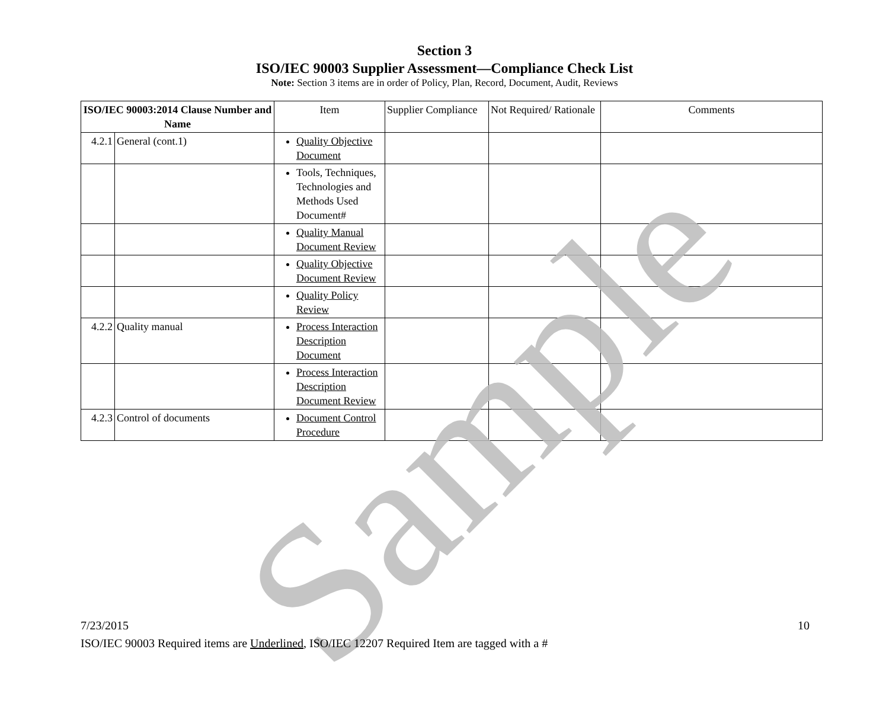Section 3
ISO/IEC 90003 Supplier Assessment—Compliance Check List
Note: Section 3 items are in order of Policy, Plan, Record, Document, Audit, Reviews
| ISO/IEC 90003:2014 Clause Number and Name | | Item | Supplier Compliance | Not Required/ Rationale | Comments |
| --- | --- | --- | --- | --- | --- |
| 4.2.1 | General (cont.1) | Quality Objective Document | | | |
| | | Tools, Techniques, Technologies and Methods Used Document# | | | |
| | | Quality Manual Document Review | | | |
| | | Quality Objective Document Review | | | |
| | | Quality Policy Review | | | |
| 4.2.2 | Quality manual | Process Interaction Description Document | | | |
| | | Process Interaction Description Document Review | | | |
| 4.2.3 | Control of documents | Document Control Procedure | | | |
Sample
10 7/23/2015
ISO/IEC 90003 Required items are Underlined, ISO/IEC 12207 Required Item are tagged with a #